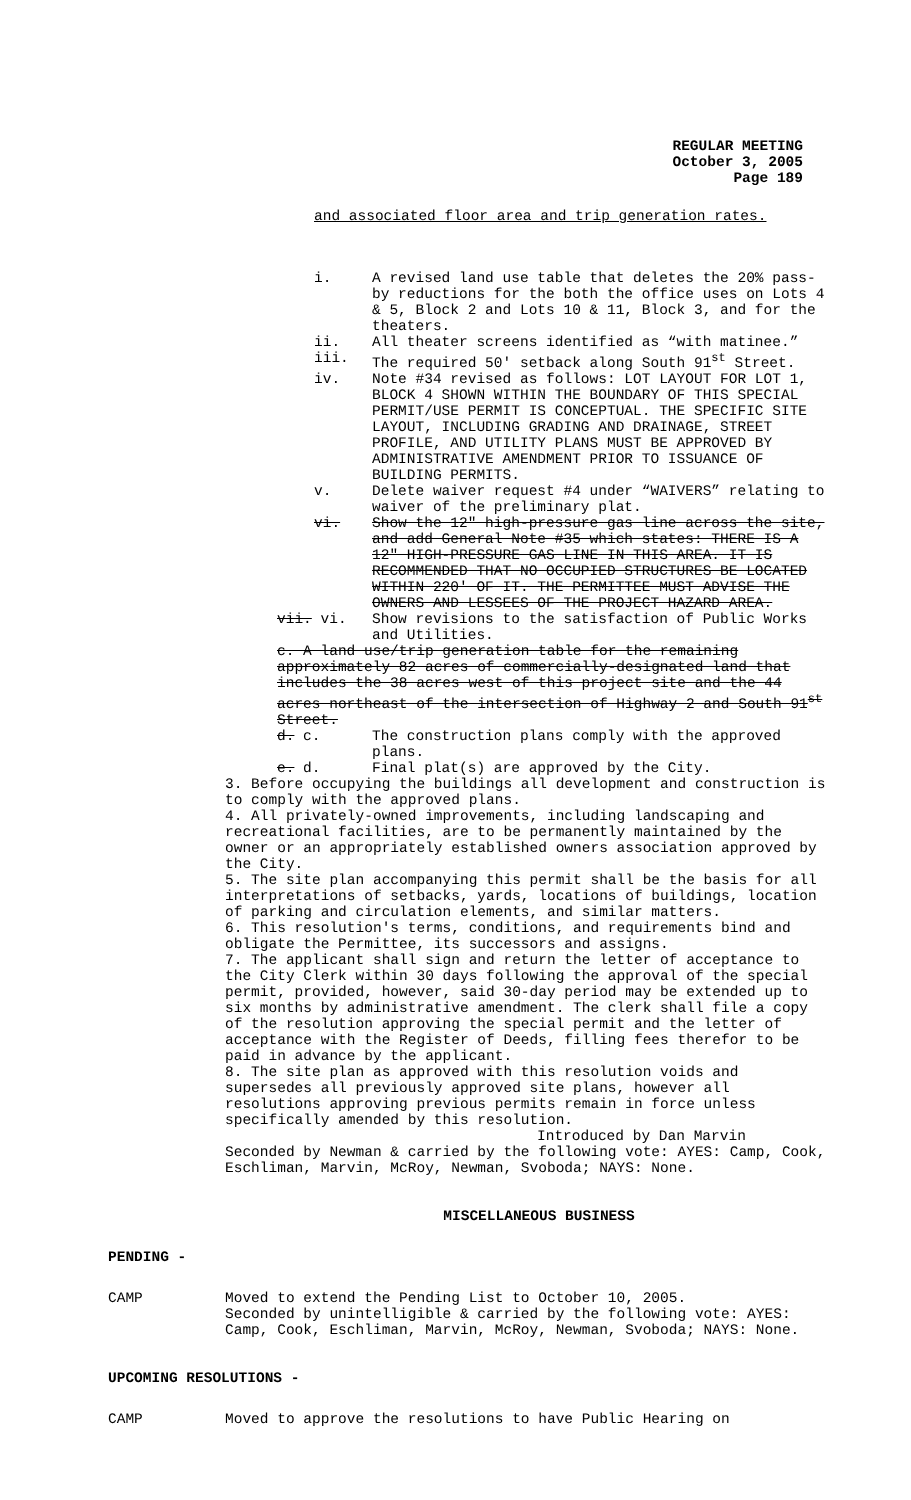REGULAR MEETING
October 3, 2005
Page 189
and associated floor area and trip generation rates.
i. A revised land use table that deletes the 20% pass-by reductions for the both the office uses on Lots 4 & 5, Block 2 and Lots 10 & 11, Block 3, and for the theaters.
ii. All theater screens identified as “with matinee.”
iii. The required 50' setback along South 91<sup>st</sup> Street.
iv. Note #34 revised as follows: LOT LAYOUT FOR LOT 1, BLOCK 4 SHOWN WITHIN THE BOUNDARY OF THIS SPECIAL PERMIT/USE PERMIT IS CONCEPTUAL. THE SPECIFIC SITE LAYOUT, INCLUDING GRADING AND DRAINAGE, STREET PROFILE, AND UTILITY PLANS MUST BE APPROVED BY ADMINISTRATIVE AMENDMENT PRIOR TO ISSUANCE OF BUILDING PERMITS.
v. Delete waiver request #4 under “WAIVERS” relating to waiver of the preliminary plat.
vi. Show the 12" high-pressure gas line across the site, and add General Note #35 which states: THERE IS A 12" HIGH-PRESSURE GAS LINE IN THIS AREA. IT IS RECOMMENDED THAT NO OCCUPIED STRUCTURES BE LOCATED WITHIN 220' OF IT. THE PERMITTEE MUST ADVISE THE OWNERS AND LESSEES OF THE PROJECT HAZARD AREA.
vii. vi. Show revisions to the satisfaction of Public Works and Utilities.
c. A land use/trip generation table for the remaining approximately 82 acres of commercially-designated land that includes the 38 acres west of this project site and the 44 acres northeast of the intersection of Highway 2 and South 91<sup>st</sup> Street.
d. c. The construction plans comply with the approved plans.
e. d. Final plat(s) are approved by the City.
3. Before occupying the buildings all development and construction is to comply with the approved plans.
4. All privately-owned improvements, including landscaping and recreational facilities, are to be permanently maintained by the owner or an appropriately established owners association approved by the City.
5. The site plan accompanying this permit shall be the basis for all interpretations of setbacks, yards, locations of buildings, location of parking and circulation elements, and similar matters.
6. This resolution's terms, conditions, and requirements bind and obligate the Permittee, its successors and assigns.
7. The applicant shall sign and return the letter of acceptance to the City Clerk within 30 days following the approval of the special permit, provided, however, said 30-day period may be extended up to six months by administrative amendment. The clerk shall file a copy of the resolution approving the special permit and the letter of acceptance with the Register of Deeds, filling fees therefor to be paid in advance by the applicant.
8. The site plan as approved with this resolution voids and supersedes all previously approved site plans, however all resolutions approving previous permits remain in force unless specifically amended by this resolution.
Introduced by Dan Marvin
Seconded by Newman & carried by the following vote: AYES: Camp, Cook, Eschliman, Marvin, McRoy, Newman, Svoboda; NAYS: None.
MISCELLANEOUS BUSINESS
PENDING -
CAMP Moved to extend the Pending List to October 10, 2005.
Seconded by unintelligible & carried by the following vote: AYES: Camp, Cook, Eschliman, Marvin, McRoy, Newman, Svoboda; NAYS: None.
UPCOMING RESOLUTIONS -
CAMP Moved to approve the resolutions to have Public Hearing on